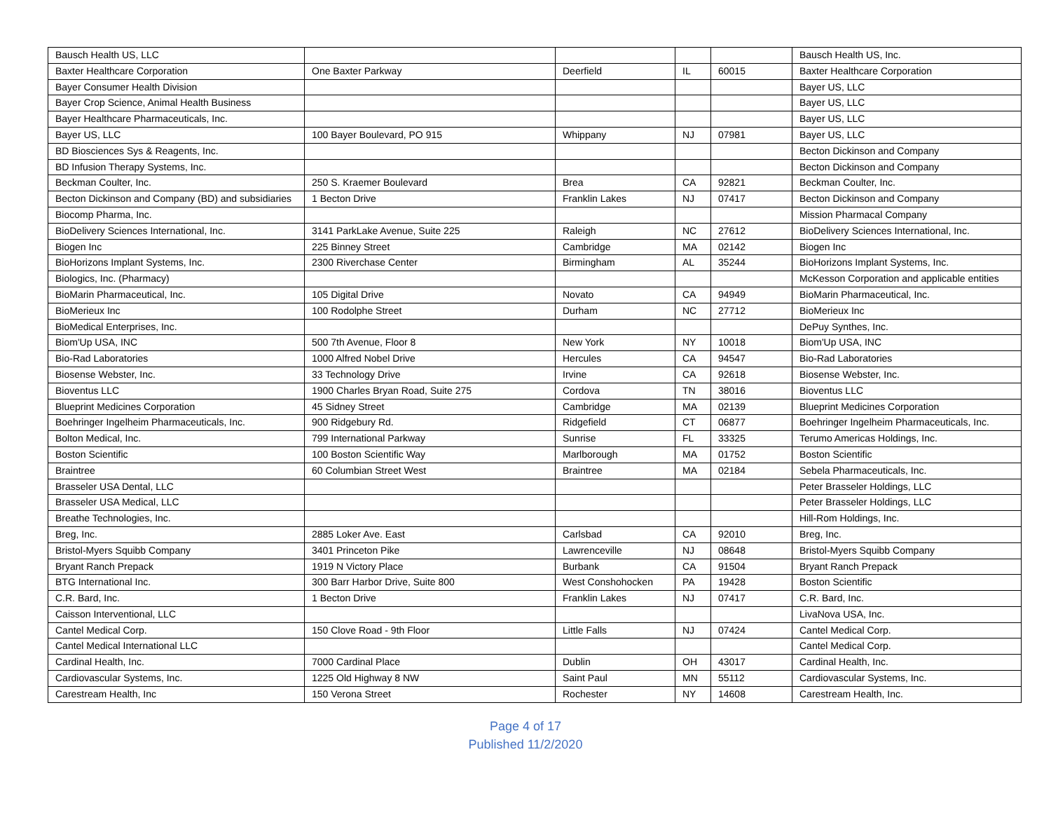| Bausch Health US, LLC | | | | | Bausch Health US, Inc. |
| Baxter Healthcare Corporation | One Baxter Parkway | Deerfield | IL | 60015 | Baxter Healthcare Corporation |
| Bayer Consumer Health Division | | | | | Bayer US, LLC |
| Bayer Crop Science, Animal Health Business | | | | | Bayer US, LLC |
| Bayer Healthcare Pharmaceuticals, Inc. | | | | | Bayer US, LLC |
| Bayer US, LLC | 100 Bayer Boulevard, PO 915 | Whippany | NJ | 07981 | Bayer US, LLC |
| BD Biosciences Sys & Reagents, Inc. | | | | | Becton Dickinson and Company |
| BD Infusion Therapy Systems, Inc. | | | | | Becton Dickinson and Company |
| Beckman Coulter, Inc. | 250 S. Kraemer Boulevard | Brea | CA | 92821 | Beckman Coulter, Inc. |
| Becton Dickinson and Company (BD) and subsidiaries | 1 Becton Drive | Franklin Lakes | NJ | 07417 | Becton Dickinson and Company |
| Biocomp Pharma, Inc. | | | | | Mission Pharmacal Company |
| BioDelivery Sciences International, Inc. | 3141 ParkLake Avenue, Suite 225 | Raleigh | NC | 27612 | BioDelivery Sciences International, Inc. |
| Biogen Inc | 225 Binney Street | Cambridge | MA | 02142 | Biogen Inc |
| BioHorizons Implant Systems, Inc. | 2300 Riverchase Center | Birmingham | AL | 35244 | BioHorizons Implant Systems, Inc. |
| Biologics, Inc. (Pharmacy) | | | | | McKesson Corporation and applicable entities |
| BioMarin Pharmaceutical, Inc. | 105 Digital Drive | Novato | CA | 94949 | BioMarin Pharmaceutical, Inc. |
| BioMerieux Inc | 100 Rodolphe Street | Durham | NC | 27712 | BioMerieux Inc |
| BioMedical Enterprises, Inc. | | | | | DePuy Synthes, Inc. |
| Biom'Up USA, INC | 500 7th Avenue, Floor 8 | New York | NY | 10018 | Biom'Up USA, INC |
| Bio-Rad Laboratories | 1000 Alfred Nobel Drive | Hercules | CA | 94547 | Bio-Rad Laboratories |
| Biosense Webster, Inc. | 33 Technology Drive | Irvine | CA | 92618 | Biosense Webster, Inc. |
| Bioventus LLC | 1900 Charles Bryan Road, Suite 275 | Cordova | TN | 38016 | Bioventus LLC |
| Blueprint Medicines Corporation | 45 Sidney Street | Cambridge | MA | 02139 | Blueprint Medicines Corporation |
| Boehringer Ingelheim Pharmaceuticals, Inc. | 900 Ridgebury Rd. | Ridgefield | CT | 06877 | Boehringer Ingelheim Pharmaceuticals, Inc. |
| Bolton Medical, Inc. | 799 International Parkway | Sunrise | FL | 33325 | Terumo Americas Holdings, Inc. |
| Boston Scientific | 100 Boston Scientific Way | Marlborough | MA | 01752 | Boston Scientific |
| Braintree | 60 Columbian Street West | Braintree | MA | 02184 | Sebela Pharmaceuticals, Inc. |
| Brasseler USA Dental, LLC | | | | | Peter Brasseler Holdings, LLC |
| Brasseler USA Medical, LLC | | | | | Peter Brasseler Holdings, LLC |
| Breathe Technologies, Inc. | | | | | Hill-Rom Holdings, Inc. |
| Breg, Inc. | 2885 Loker Ave. East | Carlsbad | CA | 92010 | Breg, Inc. |
| Bristol-Myers Squibb Company | 3401 Princeton Pike | Lawrenceville | NJ | 08648 | Bristol-Myers Squibb Company |
| Bryant Ranch Prepack | 1919 N Victory Place | Burbank | CA | 91504 | Bryant Ranch Prepack |
| BTG International Inc. | 300 Barr Harbor Drive, Suite 800 | West Conshohocken | PA | 19428 | Boston Scientific |
| C.R. Bard, Inc. | 1 Becton Drive | Franklin Lakes | NJ | 07417 | C.R. Bard, Inc. |
| Caisson Interventional, LLC | | | | | LivaNova USA, Inc. |
| Cantel Medical Corp. | 150 Clove Road - 9th Floor | Little Falls | NJ | 07424 | Cantel Medical Corp. |
| Cantel Medical International LLC | | | | | Cantel Medical Corp. |
| Cardinal Health, Inc. | 7000 Cardinal Place | Dublin | OH | 43017 | Cardinal Health, Inc. |
| Cardiovascular Systems, Inc. | 1225 Old Highway 8 NW | Saint Paul | MN | 55112 | Cardiovascular Systems, Inc. |
| Carestream Health, Inc | 150 Verona Street | Rochester | NY | 14608 | Carestream Health, Inc. |
Page 4 of 17
Published 11/2/2020